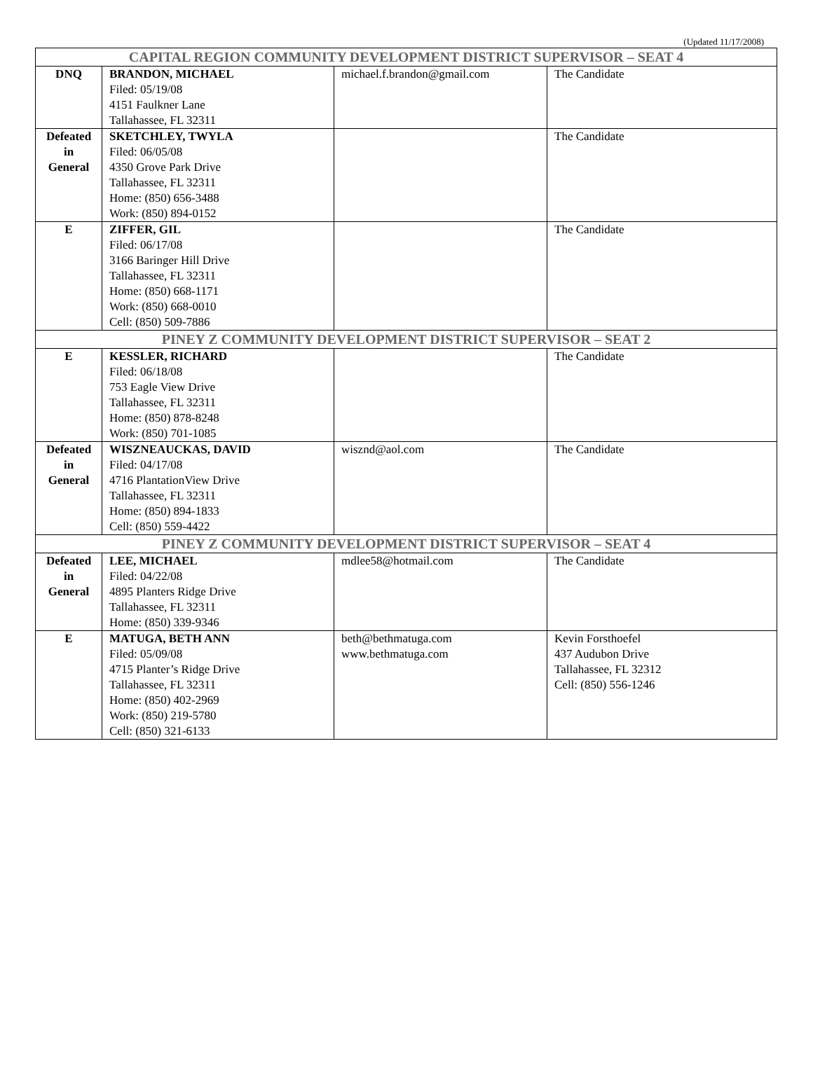(Updated 11/17/2008)
| CAPITAL REGION COMMUNITY DEVELOPMENT DISTRICT SUPERVISOR – SEAT 4 | | | |
| --- | --- | --- | --- |
| DNQ | BRANDON, MICHAEL Filed: 05/19/08 4151 Faulkner Lane Tallahassee, FL 32311 | michael.f.brandon@gmail.com | The Candidate |
| Defeated in General | SKETCHLEY, TWYLA Filed: 06/05/08 4350 Grove Park Drive Tallahassee, FL 32311 Home: (850) 656-3488 Work: (850) 894-0152 | | The Candidate |
| E | ZIFFER, GIL Filed: 06/17/08 3166 Baringer Hill Drive Tallahassee, FL 32311 Home: (850) 668-1171 Work: (850) 668-0010 Cell: (850) 509-7886 | | The Candidate |
| PINEY Z COMMUNITY DEVELOPMENT DISTRICT SUPERVISOR – SEAT 2 | | | |
| E | KESSLER, RICHARD Filed: 06/18/08 753 Eagle View Drive Tallahassee, FL 32311 Home: (850) 878-8248 Work: (850) 701-1085 | | The Candidate |
| Defeated in General | WISZNEAUCKAS, DAVID Filed: 04/17/08 4716 PlantationView Drive Tallahassee, FL 32311 Home: (850) 894-1833 Cell: (850) 559-4422 | wisznd@aol.com | The Candidate |
| PINEY Z COMMUNITY DEVELOPMENT DISTRICT SUPERVISOR – SEAT 4 | | | |
| Defeated in General | LEE, MICHAEL Filed: 04/22/08 4895 Planters Ridge Drive Tallahassee, FL 32311 Home: (850) 339-9346 | mdlee58@hotmail.com | The Candidate |
| E | MATUGA, BETH ANN Filed: 05/09/08 4715 Planter’s Ridge Drive Tallahassee, FL 32311 Home: (850) 402-2969 Work: (850) 219-5780 Cell: (850) 321-6133 | beth@bethmatuga.com www.bethmatuga.com | Kevin Forsthoefel 437 Audubon Drive Tallahassee, FL 32312 Cell: (850) 556-1246 |